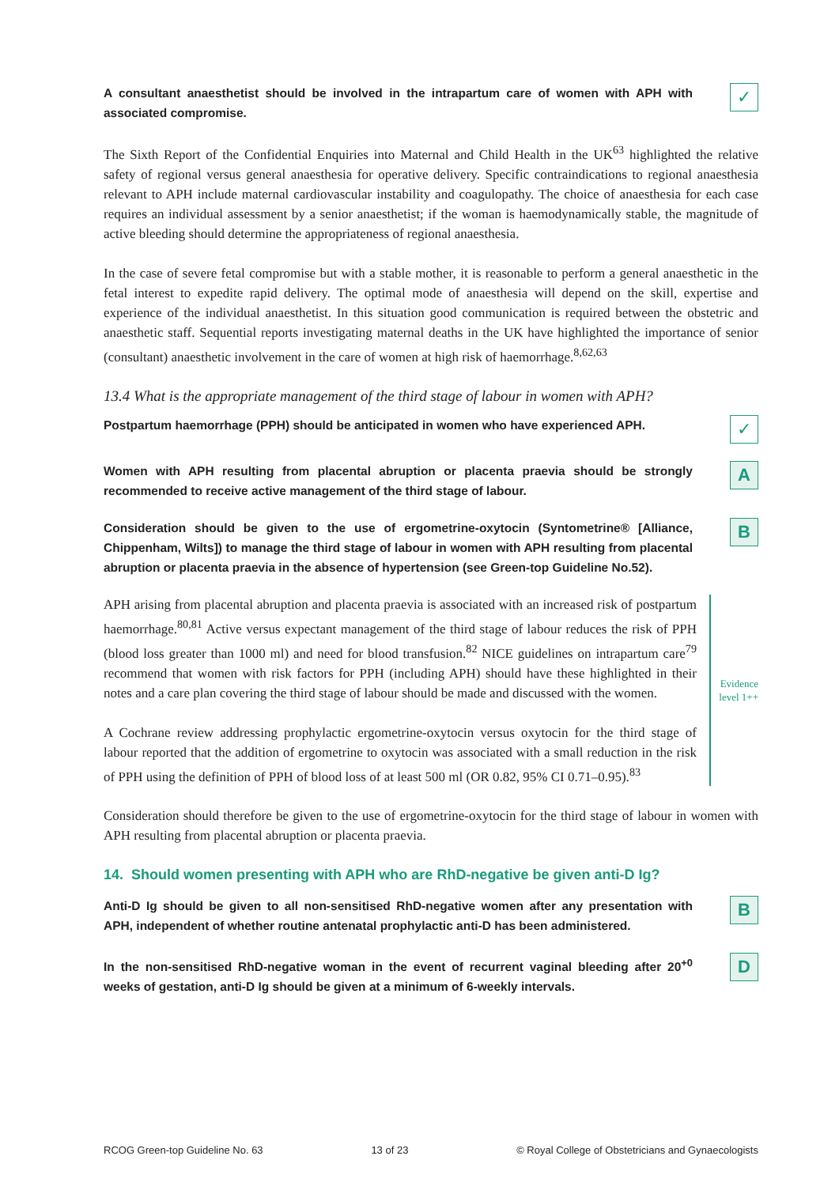A consultant anaesthetist should be involved in the intrapartum care of women with APH with associated compromise.
✓
The Sixth Report of the Confidential Enquiries into Maternal and Child Health in the UK<sup>63</sup> highlighted the relative safety of regional versus general anaesthesia for operative delivery. Specific contraindications to regional anaesthesia relevant to APH include maternal cardiovascular instability and coagulopathy. The choice of anaesthesia for each case requires an individual assessment by a senior anaesthetist; if the woman is haemodynamically stable, the magnitude of active bleeding should determine the appropriateness of regional anaesthesia.
In the case of severe fetal compromise but with a stable mother, it is reasonable to perform a general anaesthetic in the fetal interest to expedite rapid delivery. The optimal mode of anaesthesia will depend on the skill, expertise and experience of the individual anaesthetist. In this situation good communication is required between the obstetric and anaesthetic staff. Sequential reports investigating maternal deaths in the UK have highlighted the importance of senior (consultant) anaesthetic involvement in the care of women at high risk of haemorrhage.<sup>8,62,63</sup>
13.4 What is the appropriate management of the third stage of labour in women with APH?
Postpartum haemorrhage (PPH) should be anticipated in women who have experienced APH.
✓
Women with APH resulting from placental abruption or placenta praevia should be strongly recommended to receive active management of the third stage of labour.
A
Consideration should be given to the use of ergometrine-oxytocin (Syntometrine® [Alliance, Chippenham, Wilts]) to manage the third stage of labour in women with APH resulting from placental abruption or placenta praevia in the absence of hypertension (see Green-top Guideline No.52).
B
APH arising from placental abruption and placenta praevia is associated with an increased risk of postpartum haemorrhage.<sup>80,81</sup> Active versus expectant management of the third stage of labour reduces the risk of PPH (blood loss greater than 1000 ml) and need for blood transfusion.<sup>82</sup> NICE guidelines on intrapartum care<sup>79</sup> recommend that women with risk factors for PPH (including APH) should have these highlighted in their notes and a care plan covering the third stage of labour should be made and discussed with the women.
A Cochrane review addressing prophylactic ergometrine-oxytocin versus oxytocin for the third stage of labour reported that the addition of ergometrine to oxytocin was associated with a small reduction in the risk of PPH using the definition of PPH of blood loss of at least 500 ml (OR 0.82, 95% CI 0.71–0.95).<sup>83</sup>
Evidence
level 1++
Consideration should therefore be given to the use of ergometrine-oxytocin for the third stage of labour in women with APH resulting from placental abruption or placenta praevia.
14. Should women presenting with APH who are RhD-negative be given anti-D Ig?
Anti-D Ig should be given to all non-sensitised RhD-negative women after any presentation with APH, independent of whether routine antenatal prophylactic anti-D has been administered.
B
In the non-sensitised RhD-negative woman in the event of recurrent vaginal bleeding after 20<sup>+0</sup> weeks of gestation, anti-D Ig should be given at a minimum of 6-weekly intervals.
D
RCOG Green-top Guideline No. 63 13 of 23 © Royal College of Obstetricians and Gynaecologists